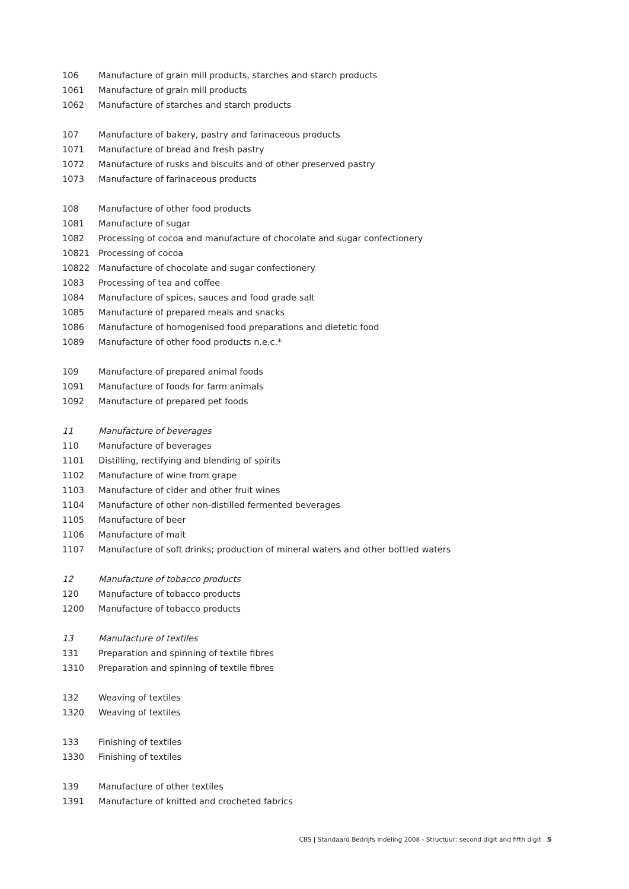| 106 | Manufacture of grain mill products, starches and starch products |
| 1061 | Manufacture of grain mill products |
| 1062 | Manufacture of starches and starch products |
| 107 | Manufacture of bakery, pastry and farinaceous products |
| 1071 | Manufacture of bread and fresh pastry |
| 1072 | Manufacture of rusks and biscuits and of other preserved pastry |
| 1073 | Manufacture of farinaceous products |
| 108 | Manufacture of other food products |
| 1081 | Manufacture of sugar |
| 1082 | Processing of cocoa and manufacture of chocolate and sugar confectionery |
| 10821 | Processing of cocoa |
| 10822 | Manufacture of chocolate and sugar confectionery |
| 1083 | Processing of tea and coffee |
| 1084 | Manufacture of spices, sauces and food grade salt |
| 1085 | Manufacture of prepared meals and snacks |
| 1086 | Manufacture of homogenised food preparations and dietetic food |
| 1089 | Manufacture of other food products n.e.c.* |
| 109 | Manufacture of prepared animal foods |
| 1091 | Manufacture of foods for farm animals |
| 1092 | Manufacture of prepared pet foods |
| 11 | Manufacture of beverages |
| 110 | Manufacture of beverages |
| 1101 | Distilling, rectifying and blending of spirits |
| 1102 | Manufacture of wine from grape |
| 1103 | Manufacture of cider and other fruit wines |
| 1104 | Manufacture of other non-distilled fermented beverages |
| 1105 | Manufacture of beer |
| 1106 | Manufacture of malt |
| 1107 | Manufacture of soft drinks; production of mineral waters and other bottled waters |
| 12 | Manufacture of tobacco products |
| 120 | Manufacture of tobacco products |
| 1200 | Manufacture of tobacco products |
| 13 | Manufacture of textiles |
| 131 | Preparation and spinning of textile fibres |
| 1310 | Preparation and spinning of textile fibres |
| 132 | Weaving of textiles |
| 1320 | Weaving of textiles |
| 133 | Finishing of textiles |
| 1330 | Finishing of textiles |
| 139 | Manufacture of other textiles |
| 1391 | Manufacture of knitted and crocheted fabrics |
CBS | Standaard Bedrijfs Indeling 2008 - Structuur: second digit and fifth digit 5